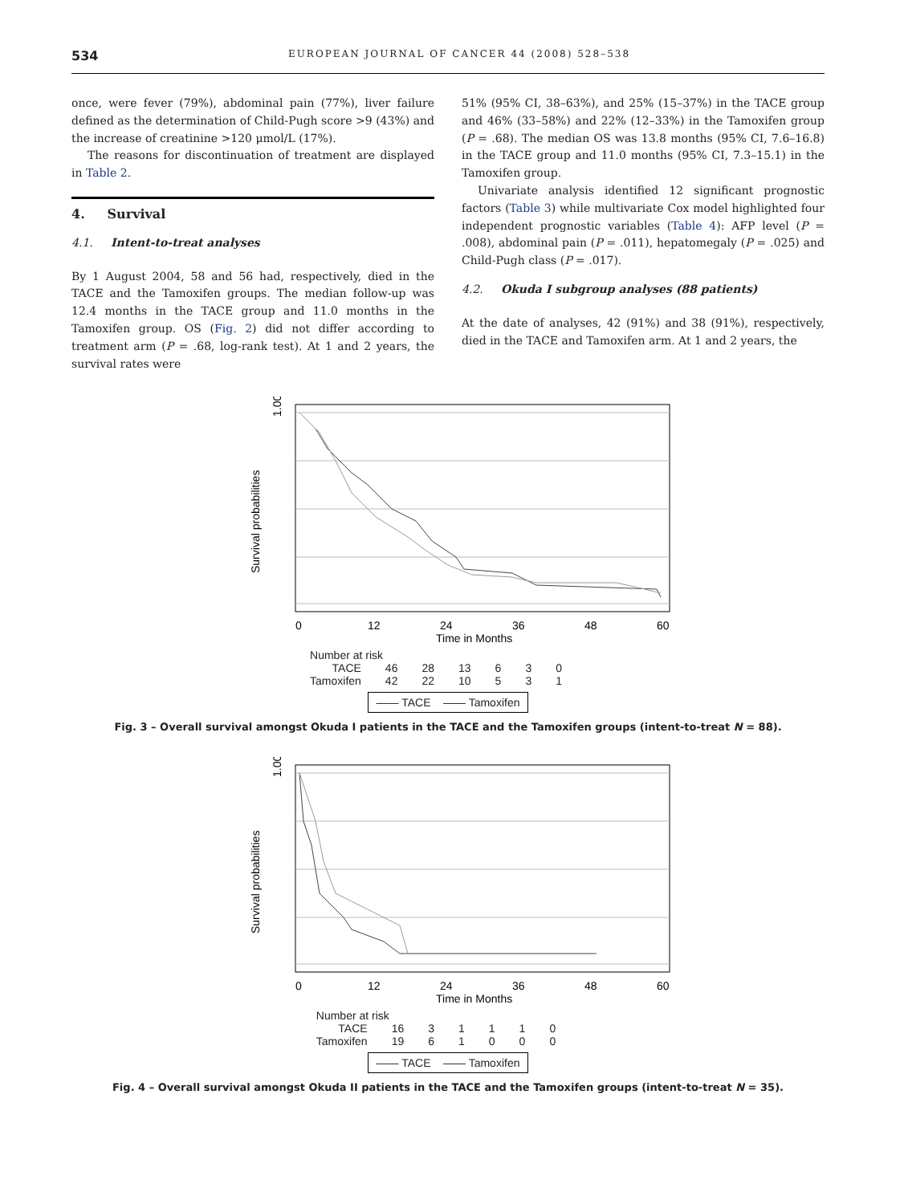534 EUROPEAN JOURNAL OF CANCER 44 (2008) 528–538
once, were fever (79%), abdominal pain (77%), liver failure defined as the determination of Child-Pugh score >9 (43%) and the increase of creatinine >120 μmol/L (17%).
The reasons for discontinuation of treatment are displayed in Table 2.
4. Survival
4.1. Intent-to-treat analyses
By 1 August 2004, 58 and 56 had, respectively, died in the TACE and the Tamoxifen groups. The median follow-up was 12.4 months in the TACE group and 11.0 months in the Tamoxifen group. OS (Fig. 2) did not differ according to treatment arm (P = .68, log-rank test). At 1 and 2 years, the survival rates were
51% (95% CI, 38–63%), and 25% (15–37%) in the TACE group and 46% (33–58%) and 22% (12–33%) in the Tamoxifen group (P = .68). The median OS was 13.8 months (95% CI, 7.6–16.8) in the TACE group and 11.0 months (95% CI, 7.3–15.1) in the Tamoxifen group.
Univariate analysis identified 12 significant prognostic factors (Table 3) while multivariate Cox model highlighted four independent prognostic variables (Table 4): AFP level (P = .008), abdominal pain (P = .011), hepatomegaly (P = .025) and Child-Pugh class (P = .017).
4.2. Okuda I subgroup analyses (88 patients)
At the date of analyses, 42 (91%) and 38 (91%), respectively, died in the TACE and Tamoxifen arm. At 1 and 2 years, the
1.00
Survival probabilities
0
12
24
36
48
60
Time in Months
| Number at risk | | | | | | |
| TACE | 46 | 28 | 13 | 6 | 3 | 0 |
| Tamoxifen | 42 | 22 | 10 | 5 | 3 | 1 |
—— TACE —— Tamoxifen
Fig. 3 – Overall survival amongst Okuda I patients in the TACE and the Tamoxifen groups (intent-to-treat N = 88).
1.00
Survival probabilities
0
12
24
36
48
60
Time in Months
| Number at risk | | | | | | |
| TACE | 16 | 3 | 1 | 1 | 1 | 0 |
| Tamoxifen | 19 | 6 | 1 | 0 | 0 | 0 |
—— TACE —— Tamoxifen
Fig. 4 – Overall survival amongst Okuda II patients in the TACE and the Tamoxifen groups (intent-to-treat N = 35).